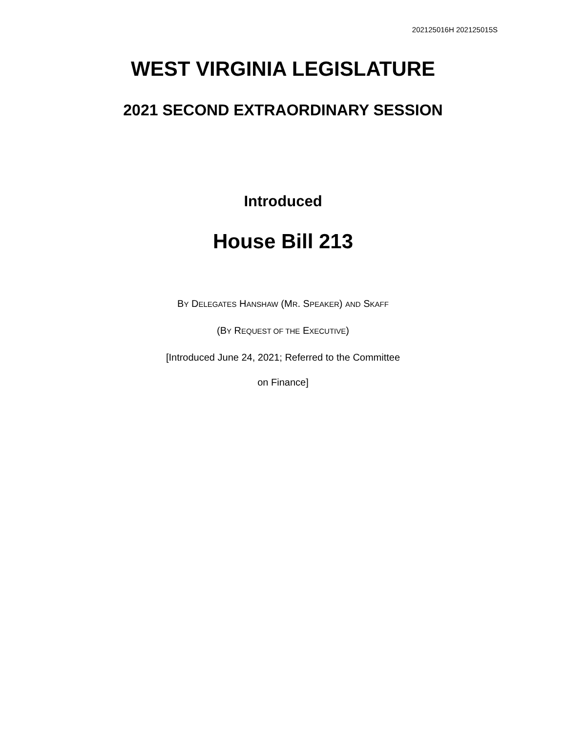202125016H 202125015S
WEST VIRGINIA LEGISLATURE
2021 SECOND EXTRAORDINARY SESSION
Introduced
House Bill 213
BY DELEGATES HANSHAW (MR. SPEAKER) AND SKAFF
(BY REQUEST OF THE EXECUTIVE)
[Introduced June 24, 2021; Referred to the Committee
on Finance]